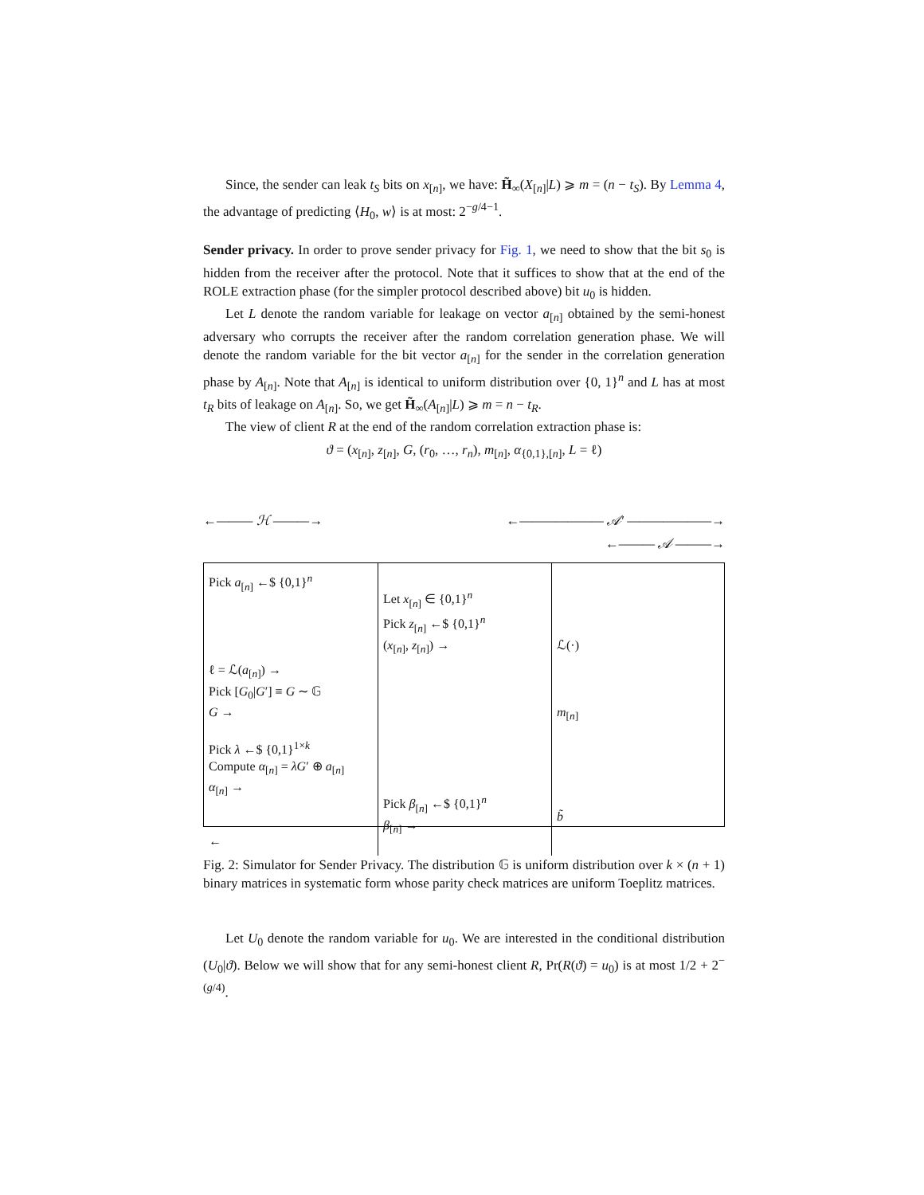Since, the sender can leak t<sub>S</sub> bits on x<sub>[n]</sub>, we have: H̃<sub>∞</sub>(X<sub>[n]</sub>|L) ⩾ m = (n − t<sub>S</sub>). By Lemma 4, the advantage of predicting ⟨H<sub>0</sub>, w⟩ is at most: 2<sup>−g/4−1</sup>.
Sender privacy. In order to prove sender privacy for Fig. 1, we need to show that the bit s<sub>0</sub> is hidden from the receiver after the protocol. Note that it suffices to show that at the end of the ROLE extraction phase (for the simpler protocol described above) bit u<sub>0</sub> is hidden.
Let L denote the random variable for leakage on vector a<sub>[n]</sub> obtained by the semi-honest adversary who corrupts the receiver after the random correlation generation phase. We will denote the random variable for the bit vector a<sub>[n]</sub> for the sender in the correlation generation phase by A<sub>[n]</sub>. Note that A<sub>[n]</sub> is identical to uniform distribution over {0, 1}<sup>n</sup> and L has at most t<sub>R</sub> bits of leakage on A<sub>[n]</sub>. So, we get H̃<sub>∞</sub>(A<sub>[n]</sub>|L) ⩾ m = n − t<sub>R</sub>.
The view of client R at the end of the random correlation extraction phase is:
ϑ = (x<sub>[n]</sub>, z<sub>[n]</sub>, G, (r<sub>0</sub>, …, r<sub>n</sub>), m<sub>[n]</sub>, α<sub>{0,1},[n]</sub>, L = ℓ)
←——— ℋ ———→ ←——————— 𝒜′ ———————→
←——— 𝒜 ———→
Pick a<sub>[n]</sub> ←$ {0,1}<sup>n</sup>
ℓ = ℒ(a<sub>[n]</sub>) →
Pick [G<sub>0</sub>|G′] ≡ G ∼ 𝔾
G →
Pick λ ←$ {0,1}<sup>1×k</sup>
Compute α<sub>[n]</sub> = λG′ ⊕ a<sub>[n]</sub>
α<sub>[n]</sub> →
←
Let x<sub>[n]</sub> ∈ {0,1}<sup>n</sup>
Pick z<sub>[n]</sub> ←$ {0,1}<sup>n</sup>
(x<sub>[n]</sub>, z<sub>[n]</sub>) →
Pick β<sub>[n]</sub> ←$ {0,1}<sup>n</sup>
β<sub>[n]</sub> →
ℒ(·)
m<sub>[n]</sub>
b̃
Fig. 2: Simulator for Sender Privacy. The distribution 𝔾 is uniform distribution over k × (n + 1) binary matrices in systematic form whose parity check matrices are uniform Toeplitz matrices.
Let U<sub>0</sub> denote the random variable for u<sub>0</sub>. We are interested in the conditional distribution (U<sub>0</sub>|ϑ). Below we will show that for any semi-honest client R, Pr(R(ϑ) = u<sub>0</sub>) is at most 1/2 + 2<sup>−(g/4)</sup>.